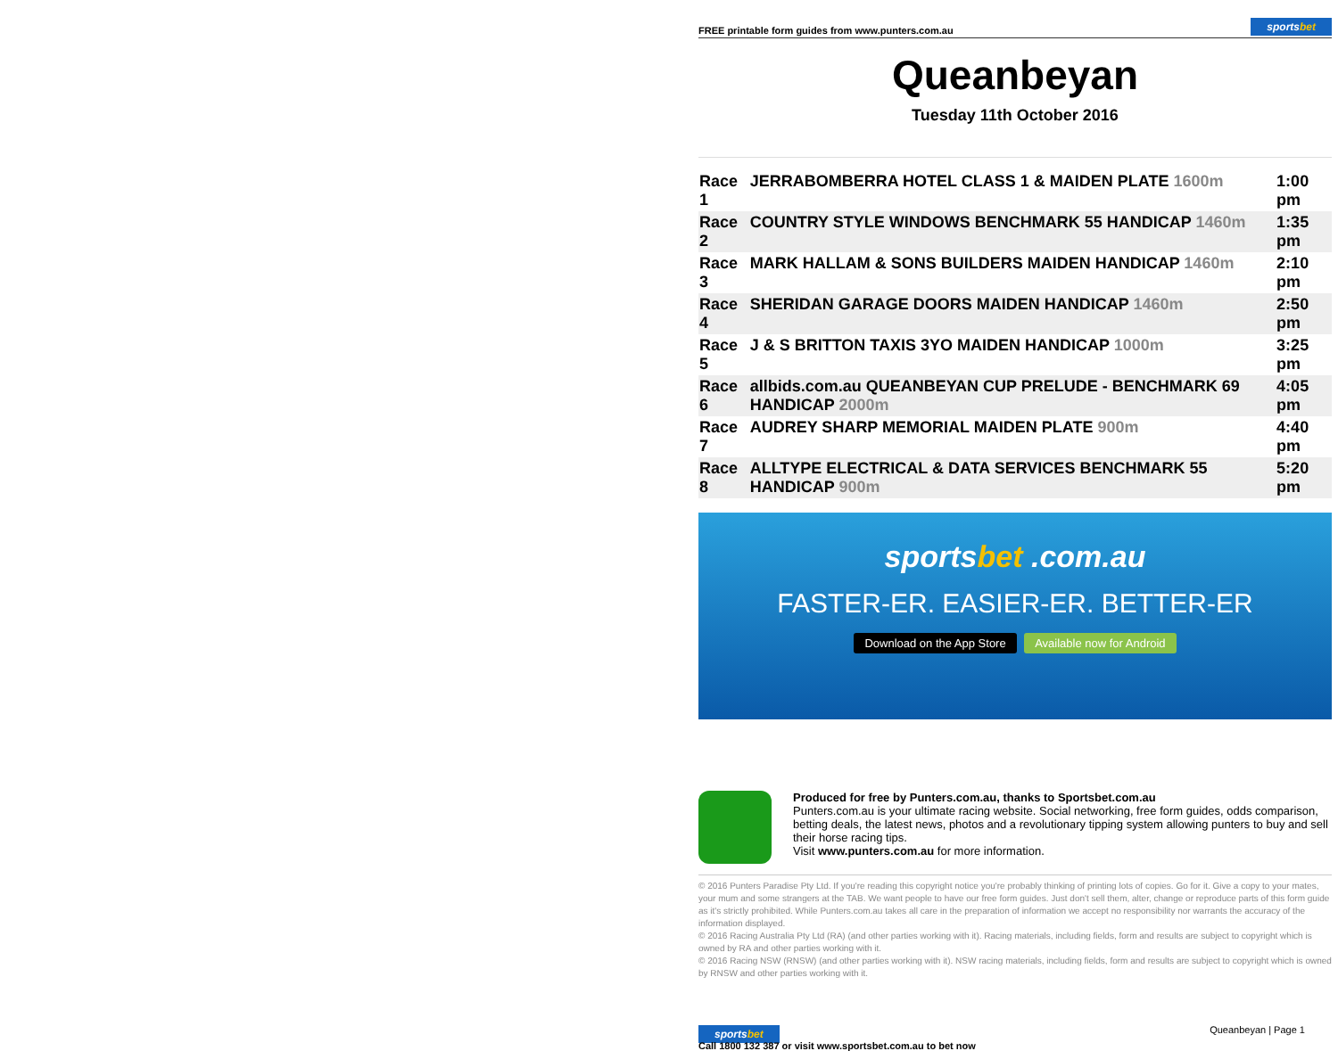FREE printable form guides from www.punters.com.au sportsbet
Queanbeyan
Tuesday 11th October 2016
| Race 1 | JERRABOMBERRA HOTEL CLASS 1 & MAIDEN PLATE 1600m | 1:00 pm |
| Race 2 | COUNTRY STYLE WINDOWS BENCHMARK 55 HANDICAP 1460m | 1:35 pm |
| Race 3 | MARK HALLAM & SONS BUILDERS MAIDEN HANDICAP 1460m | 2:10 pm |
| Race 4 | SHERIDAN GARAGE DOORS MAIDEN HANDICAP 1460m | 2:50 pm |
| Race 5 | J & S BRITTON TAXIS 3YO MAIDEN HANDICAP 1000m | 3:25 pm |
| Race 6 | allbids.com.au QUEANBEYAN CUP PRELUDE - BENCHMARK 69 HANDICAP 2000m | 4:05 pm |
| Race 7 | AUDREY SHARP MEMORIAL MAIDEN PLATE 900m | 4:40 pm |
| Race 8 | ALLTYPE ELECTRICAL & DATA SERVICES BENCHMARK 55 HANDICAP 900m | 5:20 pm |
sportsbet .com.au
FASTER-ER. EASIER-ER. BETTER-ER
Download on the App Store Available now for Android
Produced for free by Punters.com.au, thanks to Sportsbet.com.au
Punters.com.au is your ultimate racing website. Social networking, free form guides, odds comparison, betting deals, the latest news, photos and a revolutionary tipping system allowing punters to buy and sell their horse racing tips.
Visit www.punters.com.au for more information.
© 2016 Punters Paradise Pty Ltd. If you're reading this copyright notice you're probably thinking of printing lots of copies. Go for it. Give a copy to your mates, your mum and some strangers at the TAB. We want people to have our free form guides. Just don't sell them, alter, change or reproduce parts of this form guide as it's strictly prohibited. While Punters.com.au takes all care in the preparation of information we accept no responsibility nor warrants the accuracy of the information displayed.
© 2016 Racing Australia Pty Ltd (RA) (and other parties working with it). Racing materials, including fields, form and results are subject to copyright which is owned by RA and other parties working with it.
© 2016 Racing NSW (RNSW) (and other parties working with it). NSW racing materials, including fields, form and results are subject to copyright which is owned by RNSW and other parties working with it.
sportsbet
Call 1800 132 387 or visit www.sportsbet.com.au to bet now
Queanbeyan | Page 1